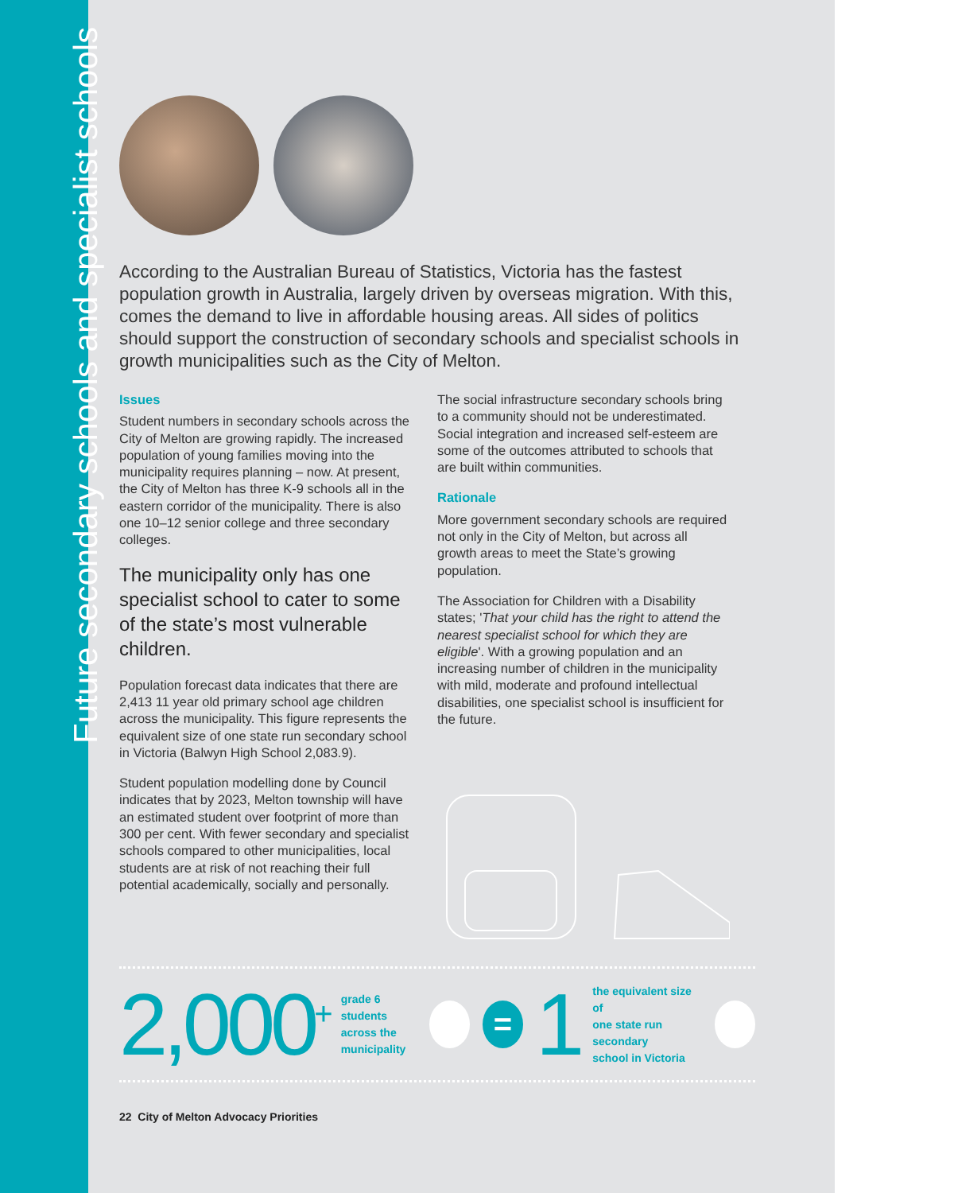Future secondary schools and specialist schools
According to the Australian Bureau of Statistics, Victoria has the fastest population growth in Australia, largely driven by overseas migration. With this, comes the demand to live in affordable housing areas. All sides of politics should support the construction of secondary schools and specialist schools in growth municipalities such as the City of Melton.
Issues
Student numbers in secondary schools across the City of Melton are growing rapidly. The increased population of young families moving into the municipality requires planning – now. At present, the City of Melton has three K-9 schools all in the eastern corridor of the municipality. There is also one 10–12 senior college and three secondary colleges.
The municipality only has one specialist school to cater to some of the state’s most vulnerable children.
Population forecast data indicates that there are 2,413 11 year old primary school age children across the municipality. This figure represents the equivalent size of one state run secondary school in Victoria (Balwyn High School 2,083.9).
Student population modelling done by Council indicates that by 2023, Melton township will have an estimated student over footprint of more than 300 per cent. With fewer secondary and specialist schools compared to other municipalities, local students are at risk of not reaching their full potential academically, socially and personally.
The social infrastructure secondary schools bring to a community should not be underestimated. Social integration and increased self-esteem are some of the outcomes attributed to schools that are built within communities.
Rationale
More government secondary schools are required not only in the City of Melton, but across all growth areas to meet the State’s growing population.
The Association for Children with a Disability states; 'That your child has the right to attend the nearest specialist school for which they are eligible'. With a growing population and an increasing number of children in the municipality with mild, moderate and profound intellectual disabilities, one specialist school is insufficient for the future.
2,000<sup>+</sup>
grade 6 students
across the
municipality
=
1
the equivalent size of
one state run secondary
school in Victoria
22 City of Melton Advocacy Priorities